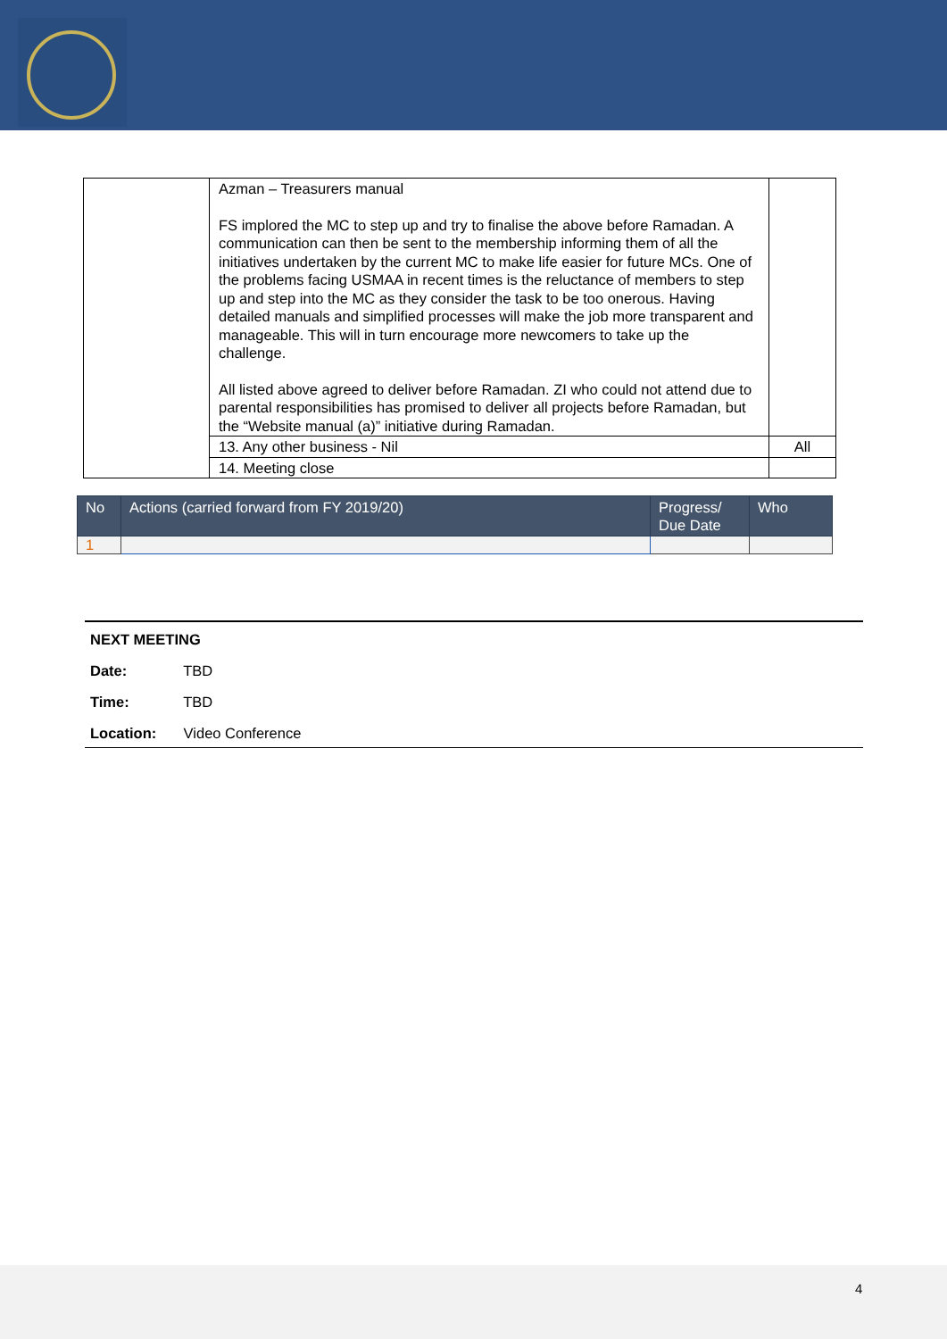| | Azman – Treasurers manual FS implored the MC to step up and try to finalise the above before Ramadan. A communication can then be sent to the membership informing them of all the initiatives undertaken by the current MC to make life easier for future MCs. One of the problems facing USMAA in recent times is the reluctance of members to step up and step into the MC as they consider the task to be too onerous. Having detailed manuals and simplified processes will make the job more transparent and manageable. This will in turn encourage more newcomers to take up the challenge. All listed above agreed to deliver before Ramadan. ZI who could not attend due to parental responsibilities has promised to deliver all projects before Ramadan, but the “Website manual (a)” initiative during Ramadan. | |
| | 13. Any other business - Nil | All |
| | 14. Meeting close | |
| No | Actions (carried forward from FY 2019/20) | Progress/ Due Date | Who |
| --- | --- | --- | --- |
| 1 | | | |
NEXT MEETING
Date: TBD
Time: TBD
Location: Video Conference
4